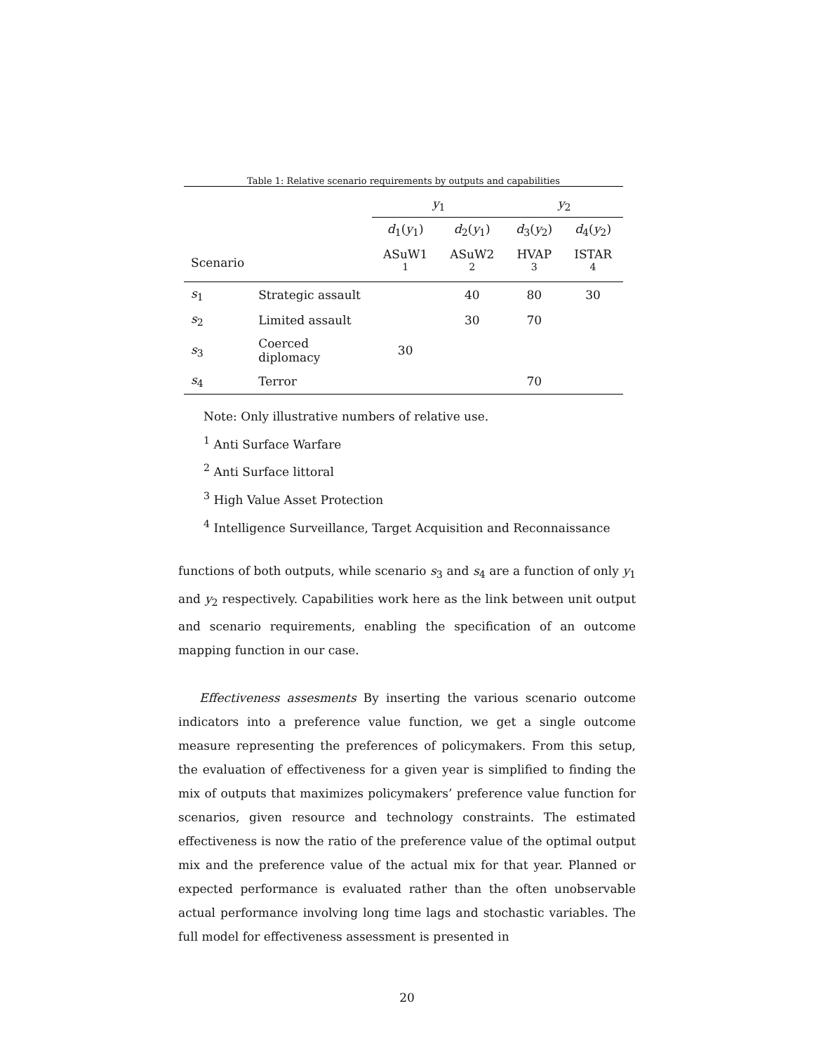Table 1: Relative scenario requirements by outputs and capabilities
| | | y<sub>1</sub> | | y<sub>2</sub> | |
| --- | --- | --- | --- | --- | --- |
| | | d<sub>1</sub>( y<sub>1</sub>) | d<sub>2</sub>( y<sub>1</sub>) | d<sub>3</sub>( y<sub>2</sub>) | d<sub>4</sub>( y<sub>2</sub>) |
| Scenario | | ASuW1 <sup>1</sup> | ASuW2 <sup>2</sup> | HVAP <sup>3</sup> | ISTAR <sup>4</sup> |
| s<sub>1</sub> | Strategic assault | | 40 | 80 | 30 |
| s<sub>2</sub> | Limited assault | | 30 | 70 | |
| s<sub>3</sub> | Coerced diplomacy | 30 | | | |
| s<sub>4</sub> | Terror | | | 70 | |
Note: Only illustrative numbers of relative use.
<sup>1</sup> Anti Surface Warfare
<sup>2</sup> Anti Surface littoral
<sup>3</sup> High Value Asset Protection
<sup>4</sup> Intelligence Surveillance, Target Acquisition and Reconnaissance
functions of both outputs, while scenario s<sub>3</sub> and s<sub>4</sub> are a function of only y<sub>1</sub> and y<sub>2</sub> respectively. Capabilities work here as the link between unit output and scenario requirements, enabling the specification of an outcome mapping function in our case.
Effectiveness assesments By inserting the various scenario outcome indicators into a preference value function, we get a single outcome measure representing the preferences of policymakers. From this setup, the evaluation of effectiveness for a given year is simplified to finding the mix of outputs that maximizes policymakers’ preference value function for scenarios, given resource and technology constraints. The estimated effectiveness is now the ratio of the preference value of the optimal output mix and the preference value of the actual mix for that year. Planned or expected performance is evaluated rather than the often unobservable actual performance involving long time lags and stochastic variables. The full model for effectiveness assessment is presented in
20